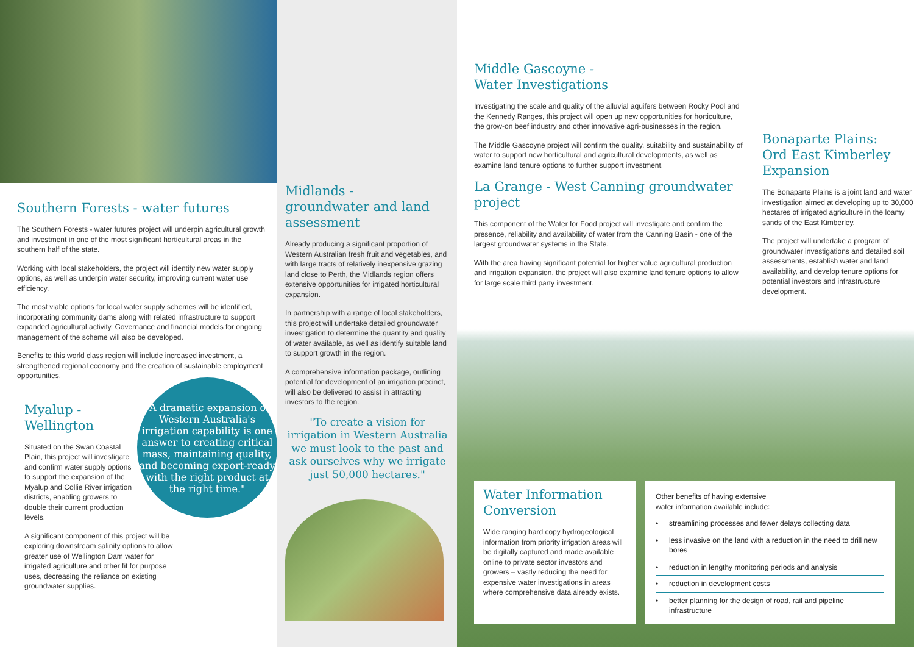Southern Forests - water futures
The Southern Forests - water futures project will underpin agricultural growth and investment in one of the most significant horticultural areas in the southern half of the state.
Working with local stakeholders, the project will identify new water supply options, as well as underpin water security, improving current water use efficiency.
The most viable options for local water supply schemes will be identified, incorporating community dams along with related infrastructure to support expanded agricultural activity. Governance and financial models for ongoing management of the scheme will also be developed.
Benefits to this world class region will include increased investment, a strengthened regional economy and the creation of sustainable employment opportunities.
Myalup -
Wellington
Situated on the Swan Coastal Plain, this project will investigate and confirm water supply options to support the expansion of the Myalup and Collie River irrigation districts, enabling growers to double their current production levels.
"A dramatic expansion of Western Australia's irrigation capability is one answer to creating critical mass, maintaining quality, and becoming export-ready with the right product at the right time."
A significant component of this project will be exploring downstream salinity options to allow greater use of Wellington Dam water for irrigated agriculture and other fit for purpose uses, decreasing the reliance on existing groundwater supplies.
Midlands -
groundwater and land assessment
Already producing a significant proportion of Western Australian fresh fruit and vegetables, and with large tracts of relatively inexpensive grazing land close to Perth, the Midlands region offers extensive opportunities for irrigated horticultural expansion.
In partnership with a range of local stakeholders, this project will undertake detailed groundwater investigation to determine the quantity and quality of water available, as well as identify suitable land to support growth in the region.
A comprehensive information package, outlining potential for development of an irrigation precinct, will also be delivered to assist in attracting investors to the region.
"To create a vision for irrigation in Western Australia we must look to the past and ask ourselves why we irrigate just 50,000 hectares."
Middle Gascoyne -
Water Investigations
Investigating the scale and quality of the alluvial aquifers between Rocky Pool and the Kennedy Ranges, this project will open up new opportunities for horticulture, the grow-on beef industry and other innovative agri-businesses in the region.
The Middle Gascoyne project will confirm the quality, suitability and sustainability of water to support new horticultural and agricultural developments, as well as examine land tenure options to further support investment.
La Grange - West Canning groundwater project
This component of the Water for Food project will investigate and confirm the presence, reliability and availability of water from the Canning Basin - one of the largest groundwater systems in the State.
With the area having significant potential for higher value agricultural production and irrigation expansion, the project will also examine land tenure options to allow for large scale third party investment.
Bonaparte Plains:
Ord East Kimberley Expansion
The Bonaparte Plains is a joint land and water investigation aimed at developing up to 30,000 hectares of irrigated agriculture in the loamy sands of the East Kimberley.
The project will undertake a program of groundwater investigations and detailed soil assessments, establish water and land availability, and develop tenure options for potential investors and infrastructure development.
Water Information Conversion
Wide ranging hard copy hydrogeological information from priority irrigation areas will be digitally captured and made available online to private sector investors and growers – vastly reducing the need for expensive water investigations in areas where comprehensive data already exists.
Other benefits of having extensive
water information available include:
• streamlining processes and fewer delays collecting data
• less invasive on the land with a reduction in the need to drill new bores
• reduction in lengthy monitoring periods and analysis
• reduction in development costs
• better planning for the design of road, rail and pipeline infrastructure